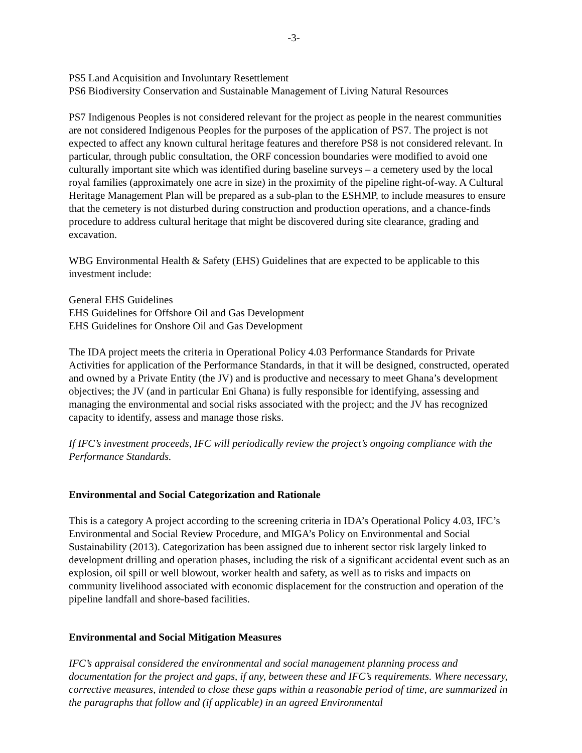-3-
PS5 Land Acquisition and Involuntary Resettlement
PS6 Biodiversity Conservation and Sustainable Management of Living Natural Resources
PS7 Indigenous Peoples is not considered relevant for the project as people in the nearest communities are not considered Indigenous Peoples for the purposes of the application of PS7. The project is not expected to affect any known cultural heritage features and therefore PS8 is not considered relevant. In particular, through public consultation, the ORF concession boundaries were modified to avoid one culturally important site which was identified during baseline surveys – a cemetery used by the local royal families (approximately one acre in size) in the proximity of the pipeline right-of-way. A Cultural Heritage Management Plan will be prepared as a sub-plan to the ESHMP, to include measures to ensure that the cemetery is not disturbed during construction and production operations, and a chance-finds procedure to address cultural heritage that might be discovered during site clearance, grading and excavation.
WBG Environmental Health & Safety (EHS) Guidelines that are expected to be applicable to this investment include:
General EHS Guidelines
EHS Guidelines for Offshore Oil and Gas Development
EHS Guidelines for Onshore Oil and Gas Development
The IDA project meets the criteria in Operational Policy 4.03 Performance Standards for Private Activities for application of the Performance Standards, in that it will be designed, constructed, operated and owned by a Private Entity (the JV) and is productive and necessary to meet Ghana’s development objectives; the JV (and in particular Eni Ghana) is fully responsible for identifying, assessing and managing the environmental and social risks associated with the project; and the JV has recognized capacity to identify, assess and manage those risks.
If IFC’s investment proceeds, IFC will periodically review the project’s ongoing compliance with the Performance Standards.
Environmental and Social Categorization and Rationale
This is a category A project according to the screening criteria in IDA’s Operational Policy 4.03, IFC’s Environmental and Social Review Procedure, and MIGA’s Policy on Environmental and Social Sustainability (2013). Categorization has been assigned due to inherent sector risk largely linked to development drilling and operation phases, including the risk of a significant accidental event such as an explosion, oil spill or well blowout, worker health and safety, as well as to risks and impacts on community livelihood associated with economic displacement for the construction and operation of the pipeline landfall and shore-based facilities.
Environmental and Social Mitigation Measures
IFC’s appraisal considered the environmental and social management planning process and documentation for the project and gaps, if any, between these and IFC’s requirements. Where necessary, corrective measures, intended to close these gaps within a reasonable period of time, are summarized in the paragraphs that follow and (if applicable) in an agreed Environmental